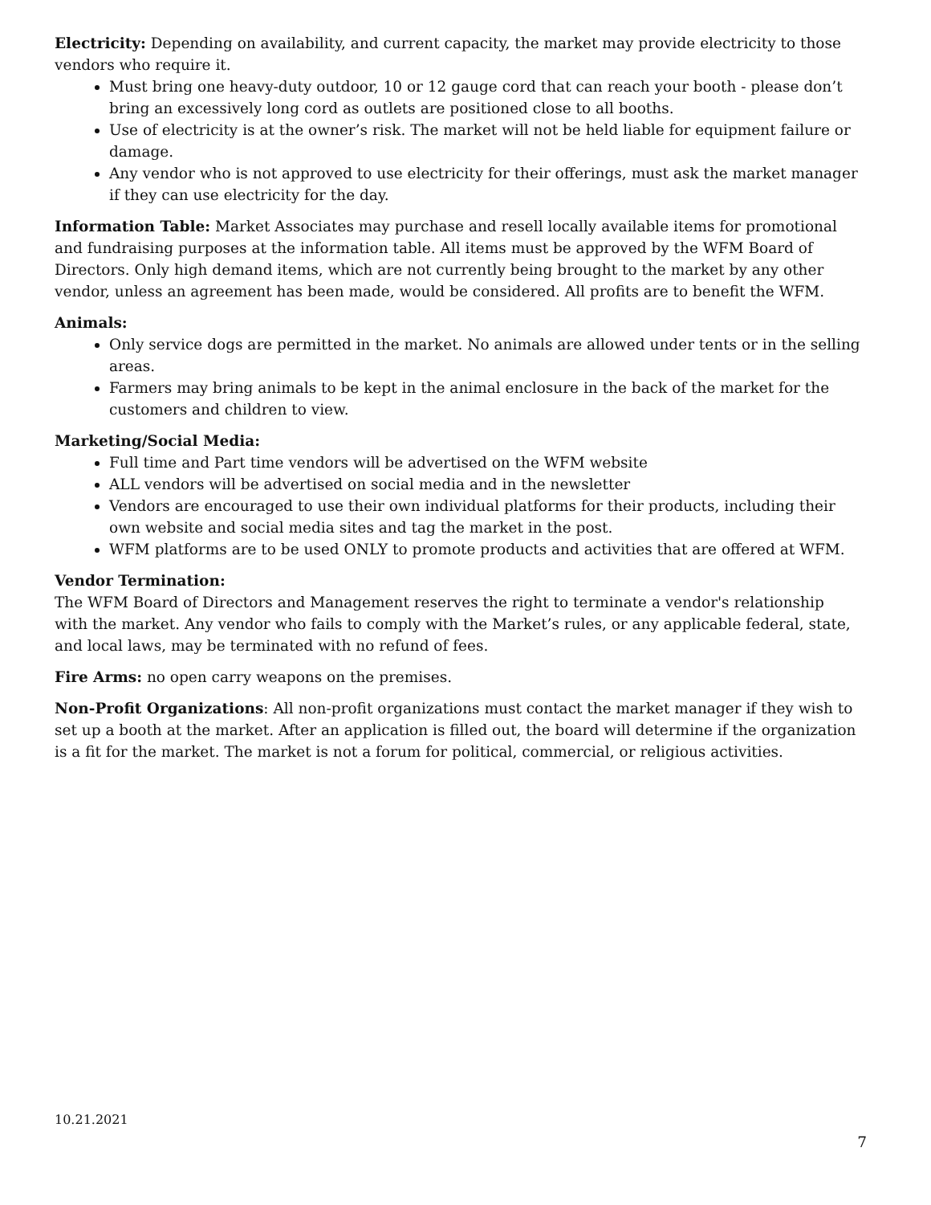Electricity: Depending on availability, and current capacity, the market may provide electricity to those vendors who require it.
Must bring one heavy-duty outdoor, 10 or 12 gauge cord that can reach your booth - please don’t bring an excessively long cord as outlets are positioned close to all booths.
Use of electricity is at the owner’s risk. The market will not be held liable for equipment failure or damage.
Any vendor who is not approved to use electricity for their offerings, must ask the market manager if they can use electricity for the day.
Information Table: Market Associates may purchase and resell locally available items for promotional and fundraising purposes at the information table. All items must be approved by the WFM Board of Directors. Only high demand items, which are not currently being brought to the market by any other vendor, unless an agreement has been made, would be considered. All profits are to benefit the WFM.
Animals:
Only service dogs are permitted in the market. No animals are allowed under tents or in the selling areas.
Farmers may bring animals to be kept in the animal enclosure in the back of the market for the customers and children to view.
Marketing/Social Media:
Full time and Part time vendors will be advertised on the WFM website
ALL vendors will be advertised on social media and in the newsletter
Vendors are encouraged to use their own individual platforms for their products, including their own website and social media sites and tag the market in the post.
WFM platforms are to be used ONLY to promote products and activities that are offered at WFM.
Vendor Termination:
The WFM Board of Directors and Management reserves the right to terminate a vendor's relationship with the market. Any vendor who fails to comply with the Market’s rules, or any applicable federal, state, and local laws, may be terminated with no refund of fees.
Fire Arms: no open carry weapons on the premises.
Non-Profit Organizations: All non-profit organizations must contact the market manager if they wish to set up a booth at the market. After an application is filled out, the board will determine if the organization is a fit for the market. The market is not a forum for political, commercial, or religious activities.
10.21.2021
7